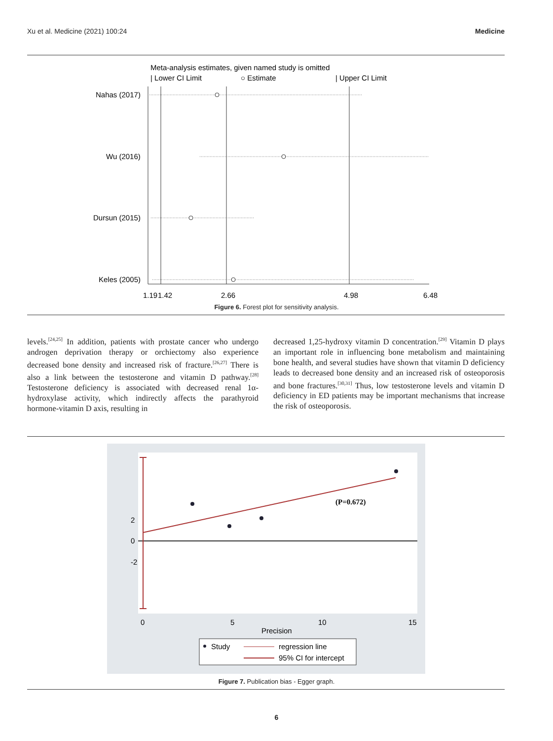Xu et al. Medicine (2021) 100:24 Medicine
Meta-analysis estimates, given named study is omitted
| Lower CI Limit
○ Estimate
| Upper CI Limit
Nahas (2017)
Wu (2016)
Dursun (2015)
Keles (2005)
1.19
1.42
2.66
4.98
6.48
Figure 6. Forest plot for sensitivity analysis.
levels.<sup>[24,25]</sup> In addition, patients with prostate cancer who undergo androgen deprivation therapy or orchiectomy also experience decreased bone density and increased risk of fracture.<sup>[26,27]</sup> There is also a link between the testosterone and vitamin D pathway.<sup>[28]</sup> Testosterone deficiency is associated with decreased renal 1α-hydroxylase activity, which indirectly affects the parathyroid hormone-vitamin D axis, resulting in
decreased 1,25-hydroxy vitamin D concentration.<sup>[29]</sup> Vitamin D plays an important role in influencing bone metabolism and maintaining bone health, and several studies have shown that vitamin D deficiency leads to decreased bone density and an increased risk of osteoporosis and bone fractures.<sup>[30,31]</sup> Thus, low testosterone levels and vitamin D deficiency in ED patients may be important mechanisms that increase the risk of osteoporosis.
(P=0.672)
2
0
-2
0
5
10
15
Precision
Study
regression line
95% CI for intercept
Figure 7. Publication bias - Egger graph.
6